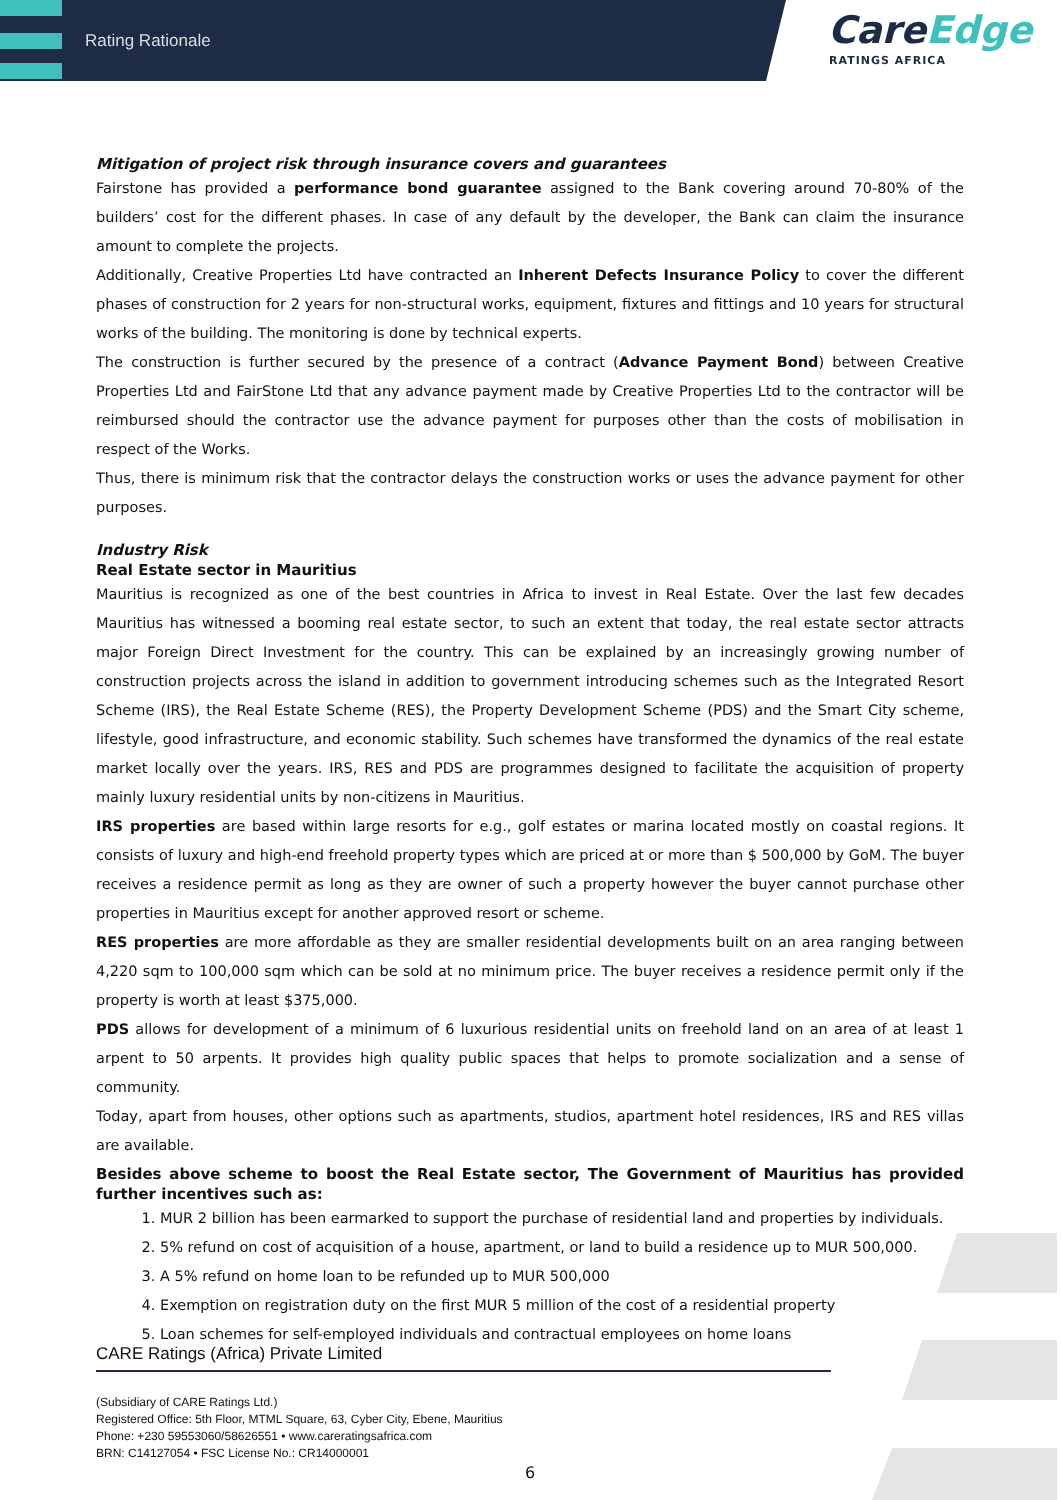Rating Rationale
CareEdge
RATINGS AFRICA
Mitigation of project risk through insurance covers and guarantees
Fairstone has provided a performance bond guarantee assigned to the Bank covering around 70-80% of the builders’ cost for the different phases. In case of any default by the developer, the Bank can claim the insurance amount to complete the projects.
Additionally, Creative Properties Ltd have contracted an Inherent Defects Insurance Policy to cover the different phases of construction for 2 years for non-structural works, equipment, fixtures and fittings and 10 years for structural works of the building. The monitoring is done by technical experts.
The construction is further secured by the presence of a contract (Advance Payment Bond) between Creative Properties Ltd and FairStone Ltd that any advance payment made by Creative Properties Ltd to the contractor will be reimbursed should the contractor use the advance payment for purposes other than the costs of mobilisation in respect of the Works.
Thus, there is minimum risk that the contractor delays the construction works or uses the advance payment for other purposes.
Industry Risk
Real Estate sector in Mauritius
Mauritius is recognized as one of the best countries in Africa to invest in Real Estate. Over the last few decades Mauritius has witnessed a booming real estate sector, to such an extent that today, the real estate sector attracts major Foreign Direct Investment for the country. This can be explained by an increasingly growing number of construction projects across the island in addition to government introducing schemes such as the Integrated Resort Scheme (IRS), the Real Estate Scheme (RES), the Property Development Scheme (PDS) and the Smart City scheme, lifestyle, good infrastructure, and economic stability. Such schemes have transformed the dynamics of the real estate market locally over the years. IRS, RES and PDS are programmes designed to facilitate the acquisition of property mainly luxury residential units by non-citizens in Mauritius.
IRS properties are based within large resorts for e.g., golf estates or marina located mostly on coastal regions. It consists of luxury and high-end freehold property types which are priced at or more than $ 500,000 by GoM. The buyer receives a residence permit as long as they are owner of such a property however the buyer cannot purchase other properties in Mauritius except for another approved resort or scheme.
RES properties are more affordable as they are smaller residential developments built on an area ranging between 4,220 sqm to 100,000 sqm which can be sold at no minimum price. The buyer receives a residence permit only if the property is worth at least $375,000.
PDS allows for development of a minimum of 6 luxurious residential units on freehold land on an area of at least 1 arpent to 50 arpents. It provides high quality public spaces that helps to promote socialization and a sense of community.
Today, apart from houses, other options such as apartments, studios, apartment hotel residences, IRS and RES villas are available.
Besides above scheme to boost the Real Estate sector, The Government of Mauritius has provided further incentives such as:
1. MUR 2 billion has been earmarked to support the purchase of residential land and properties by individuals.
2. 5% refund on cost of acquisition of a house, apartment, or land to build a residence up to MUR 500,000.
3. A 5% refund on home loan to be refunded up to MUR 500,000
4. Exemption on registration duty on the first MUR 5 million of the cost of a residential property
5. Loan schemes for self-employed individuals and contractual employees on home loans
CARE Ratings (Africa) Private Limited
(Subsidiary of CARE Ratings Ltd.)
Registered Office: 5th Floor, MTML Square, 63, Cyber City, Ebene, Mauritius
Phone: +230 59553060/58626551 • www.careratingsafrica.com
BRN: C14127054 • FSC License No.: CR14000001
6